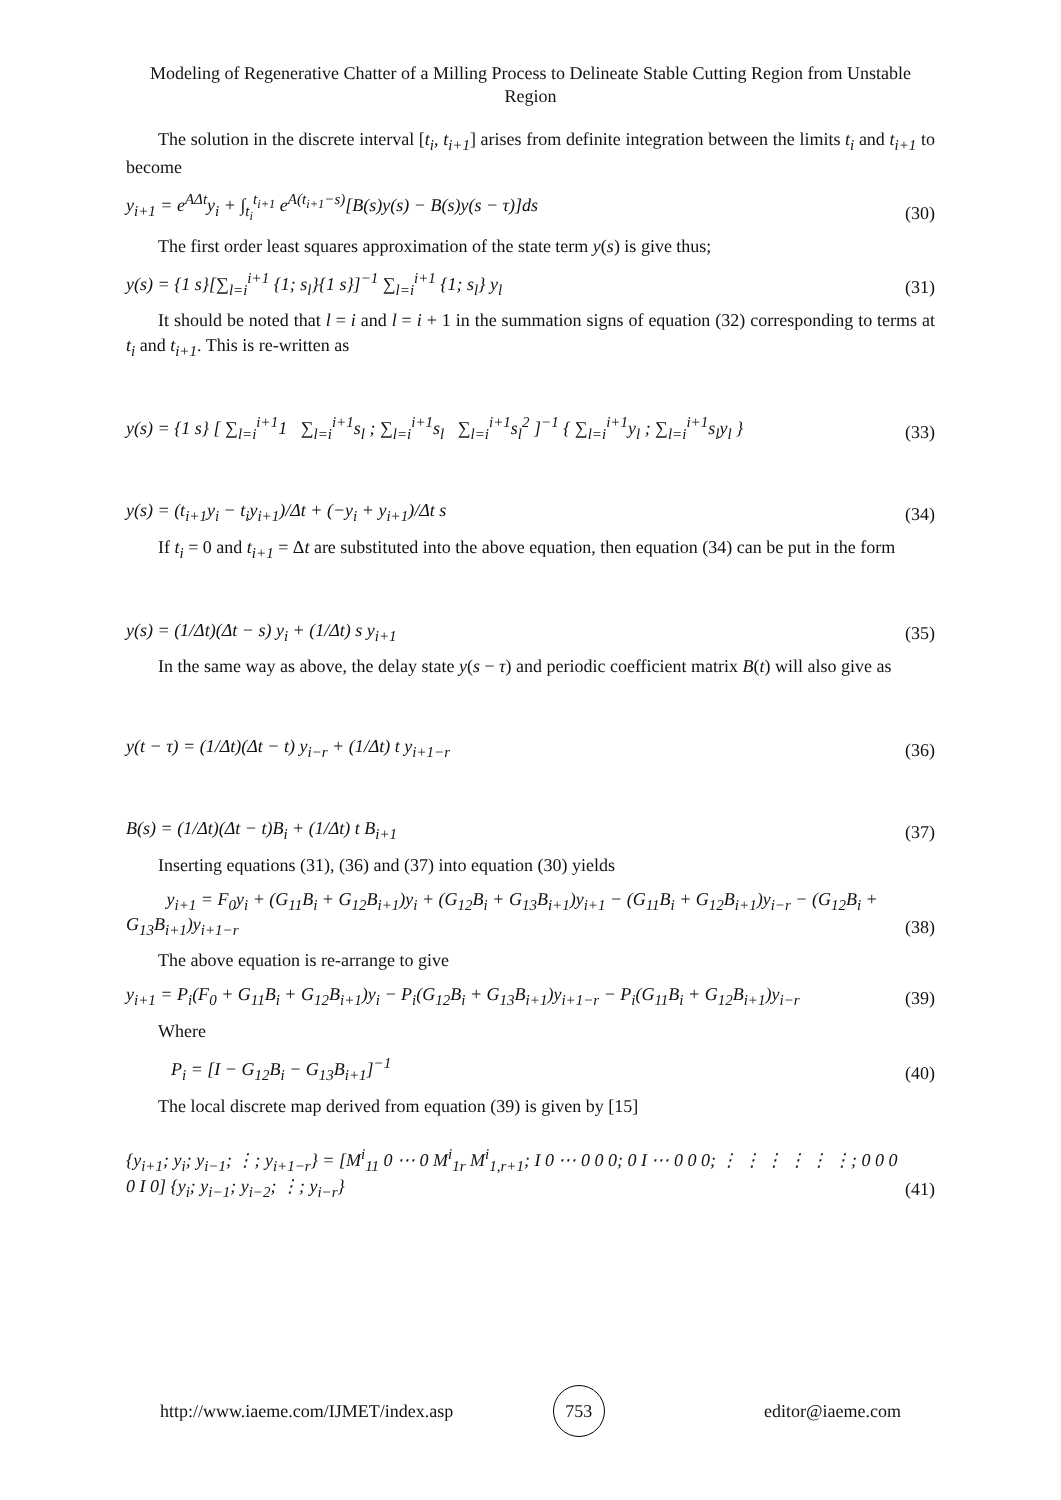Modeling of Regenerative Chatter of a Milling Process to Delineate Stable Cutting Region from Unstable Region
The solution in the discrete interval [t<sub>i</sub>, t<sub>i+1</sub>] arises from definite integration between the limits t<sub>i</sub> and t<sub>i+1</sub> to become
y<sub>i+1</sub> = e<sup>AΔt</sup>y<sub>i</sub> + ∫<sub>t<sub>i</sub></sub><sup>t<sub>i+1</sub></sup> e<sup>A(t<sub>i+1</sub>−s)</sup>[B(s)y(s) − B(s)y(s − τ)]ds (30)
The first order least squares approximation of the state term y(s) is give thus;
y(s) = {1 s}[∑<sub>l=i</sub><sup>i+1</sup> {1; s<sub>l</sub>}{1 s}]<sup>−1</sup> ∑<sub>l=i</sub><sup>i+1</sup> {1; s<sub>l</sub>} y<sub>l</sub> (31)
It should be noted that l = i and l = i + 1 in the summation signs of equation (32) corresponding to terms at t<sub>i</sub> and t<sub>i+1</sub>. This is re-written as
y(s) = {1 s} [ ∑<sub>l=i</sub><sup>i+1</sup>1 ∑<sub>l=i</sub><sup>i+1</sup>s<sub>l</sub> ; ∑<sub>l=i</sub><sup>i+1</sup>s<sub>l</sub> ∑<sub>l=i</sub><sup>i+1</sup>s<sub>l</sub><sup>2</sup> ]<sup>−1</sup> { ∑<sub>l=i</sub><sup>i+1</sup>y<sub>l</sub> ; ∑<sub>l=i</sub><sup>i+1</sup>s<sub>l</sub>y<sub>l</sub> } (33)
y(s) = (t<sub>i+1</sub>y<sub>i</sub> − t<sub>i</sub>y<sub>i+1</sub>)/Δt + (−y<sub>i</sub> + y<sub>i+1</sub>)/Δt s (34)
If t<sub>i</sub> = 0 and t<sub>i+1</sub> = Δt are substituted into the above equation, then equation (34) can be put in the form
y(s) = (1/Δt)(Δt − s) y<sub>i</sub> + (1/Δt) s y<sub>i+1</sub> (35)
In the same way as above, the delay state y(s − τ) and periodic coefficient matrix B(t) will also give as
y(t − τ) = (1/Δt)(Δt − t) y<sub>i−r</sub> + (1/Δt) t y<sub>i+1−r</sub> (36)
B(s) = (1/Δt)(Δt − t)B<sub>i</sub> + (1/Δt) t B<sub>i+1</sub> (37)
Inserting equations (31), (36) and (37) into equation (30) yields
y<sub>i+1</sub> = F<sub>0</sub>y<sub>i</sub> + (G<sub>11</sub>B<sub>i</sub> + G<sub>12</sub>B<sub>i+1</sub>)y<sub>i</sub> + (G<sub>12</sub>B<sub>i</sub> + G<sub>13</sub>B<sub>i+1</sub>)y<sub>i+1</sub> − (G<sub>11</sub>B<sub>i</sub> + G<sub>12</sub>B<sub>i+1</sub>)y<sub>i−r</sub> − (G<sub>12</sub>B<sub>i</sub> + G<sub>13</sub>B<sub>i+1</sub>)y<sub>i+1−r</sub> (38)
The above equation is re-arrange to give
y<sub>i+1</sub> = P<sub>i</sub>(F<sub>0</sub> + G<sub>11</sub>B<sub>i</sub> + G<sub>12</sub>B<sub>i+1</sub>)y<sub>i</sub> − P<sub>i</sub>(G<sub>12</sub>B<sub>i</sub> + G<sub>13</sub>B<sub>i+1</sub>)y<sub>i+1−r</sub> − P<sub>i</sub>(G<sub>11</sub>B<sub>i</sub> + G<sub>12</sub>B<sub>i+1</sub>)y<sub>i−r</sub> (39)
Where
P<sub>i</sub> = [I − G<sub>12</sub>B<sub>i</sub> − G<sub>13</sub>B<sub>i+1</sub>]<sup>−1</sup> (40)
The local discrete map derived from equation (39) is given by [15]
{y<sub>i+1</sub>; y<sub>i</sub>; y<sub>i−1</sub>; ⋮; y<sub>i+1−r</sub>} = [M<sup>i</sup><sub>11</sub> 0 ⋯ 0 M<sup>i</sup><sub>1r</sub> M<sup>i</sup><sub>1,r+1</sub>; I 0 ⋯ 0 0 0; 0 I ⋯ 0 0 0; ⋮ ⋮ ⋮ ⋮ ⋮ ⋮; 0 0 0 0 I 0] {y<sub>i</sub>; y<sub>i−1</sub>; y<sub>i−2</sub>; ⋮; y<sub>i−r</sub>} (41)
http://www.iaeme.com/IJMET/index.asp 753 editor@iaeme.com